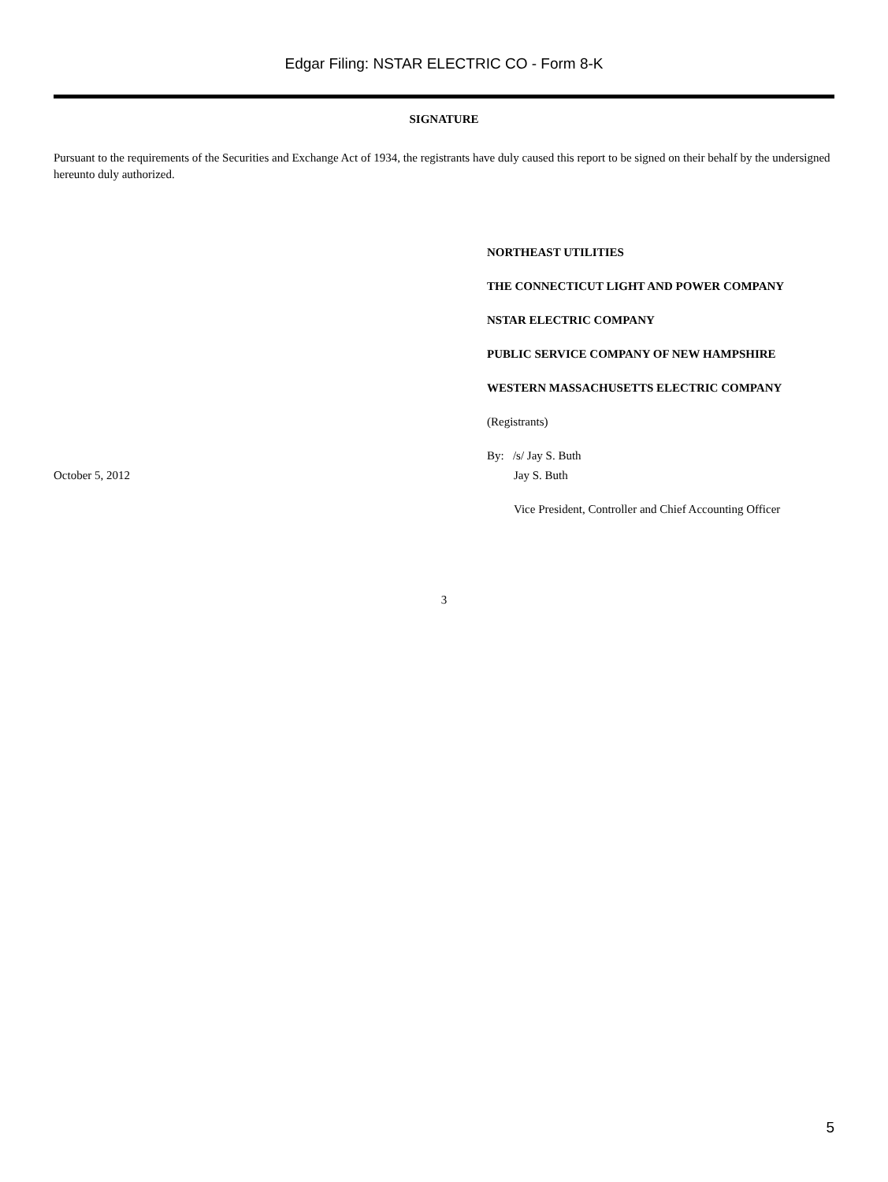Edgar Filing: NSTAR ELECTRIC CO - Form 8-K
SIGNATURE
Pursuant to the requirements of the Securities and Exchange Act of 1934, the registrants have duly caused this report to be signed on their behalf by the undersigned hereunto duly authorized.
NORTHEAST UTILITIES
THE CONNECTICUT LIGHT AND POWER COMPANY
NSTAR ELECTRIC COMPANY
PUBLIC SERVICE COMPANY OF NEW HAMPSHIRE
WESTERN MASSACHUSETTS ELECTRIC COMPANY
(Registrants)
By: /s/ Jay S. Buth
October 5, 2012 Jay S. Buth
Vice President, Controller and Chief Accounting Officer
3
5